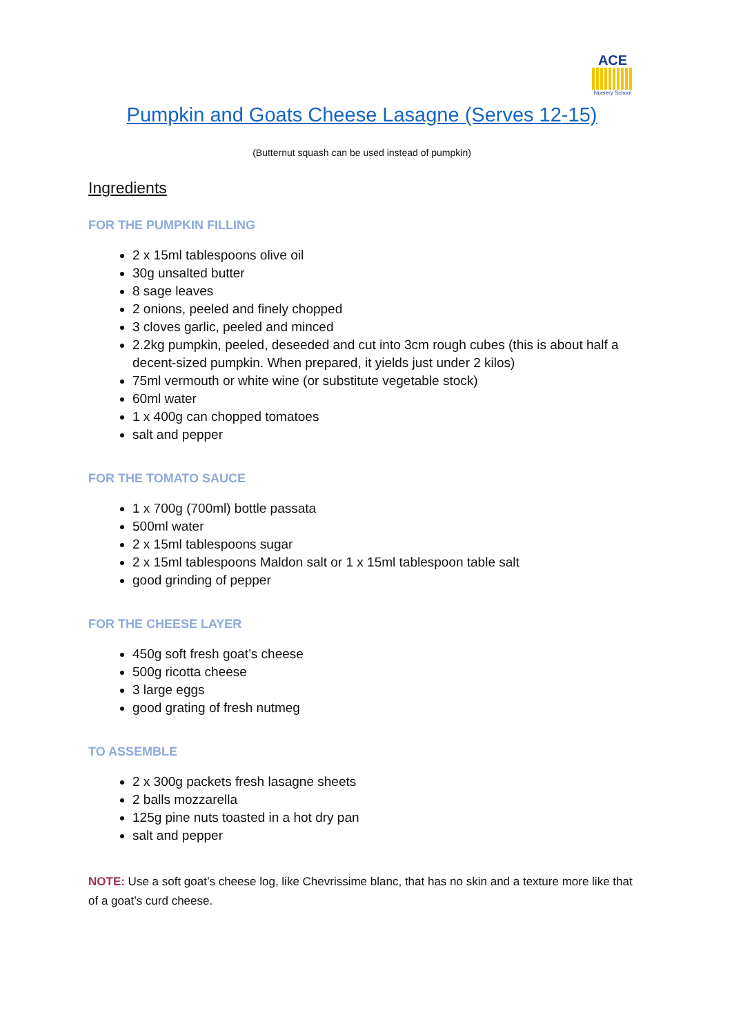ACE
Nursery School
Pumpkin and Goats Cheese Lasagne (Serves 12-15)
(Butternut squash can be used instead of pumpkin)
Ingredients
FOR THE PUMPKIN FILLING
2 x 15ml tablespoons olive oil
30g unsalted butter
8 sage leaves
2 onions, peeled and finely chopped
3 cloves garlic, peeled and minced
2.2kg pumpkin, peeled, deseeded and cut into 3cm rough cubes (this is about half a decent-sized pumpkin. When prepared, it yields just under 2 kilos)
75ml vermouth or white wine (or substitute vegetable stock)
60ml water
1 x 400g can chopped tomatoes
salt and pepper
FOR THE TOMATO SAUCE
1 x 700g (700ml) bottle passata
500ml water
2 x 15ml tablespoons sugar
2 x 15ml tablespoons Maldon salt or 1 x 15ml tablespoon table salt
good grinding of pepper
FOR THE CHEESE LAYER
450g soft fresh goat’s cheese
500g ricotta cheese
3 large eggs
good grating of fresh nutmeg
TO ASSEMBLE
2 x 300g packets fresh lasagne sheets
2 balls mozzarella
125g pine nuts toasted in a hot dry pan
salt and pepper
NOTE: Use a soft goat’s cheese log, like Chevrissime blanc, that has no skin and a texture more like that of a goat’s curd cheese.